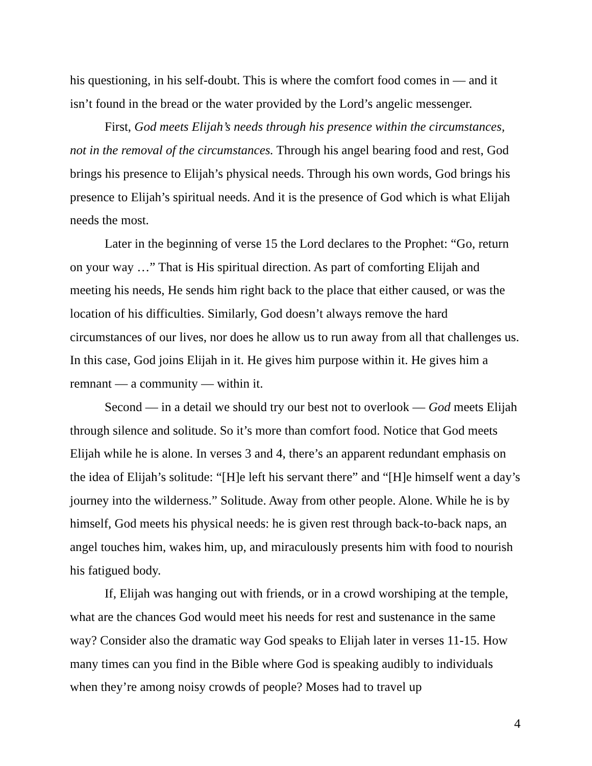his questioning, in his self-doubt. This is where the comfort food comes in — and it isn’t found in the bread or the water provided by the Lord’s angelic messenger.
First, God meets Elijah’s needs through his presence within the circumstances, not in the removal of the circumstances. Through his angel bearing food and rest, God brings his presence to Elijah’s physical needs. Through his own words, God brings his presence to Elijah’s spiritual needs. And it is the presence of God which is what Elijah needs the most.
Later in the beginning of verse 15 the Lord declares to the Prophet: “Go, return on your way …” That is His spiritual direction. As part of comforting Elijah and meeting his needs, He sends him right back to the place that either caused, or was the location of his difficulties. Similarly, God doesn’t always remove the hard circumstances of our lives, nor does he allow us to run away from all that challenges us. In this case, God joins Elijah in it. He gives him purpose within it. He gives him a remnant — a community — within it.
Second — in a detail we should try our best not to overlook — God meets Elijah through silence and solitude. So it’s more than comfort food. Notice that God meets Elijah while he is alone. In verses 3 and 4, there’s an apparent redundant emphasis on the idea of Elijah’s solitude: “[H]e left his servant there” and “[H]e himself went a day’s journey into the wilderness.” Solitude. Away from other people. Alone. While he is by himself, God meets his physical needs: he is given rest through back-to-back naps, an angel touches him, wakes him, up, and miraculously presents him with food to nourish his fatigued body.
If, Elijah was hanging out with friends, or in a crowd worshiping at the temple, what are the chances God would meet his needs for rest and sustenance in the same way? Consider also the dramatic way God speaks to Elijah later in verses 11-15. How many times can you find in the Bible where God is speaking audibly to individuals when they’re among noisy crowds of people? Moses had to travel up
4